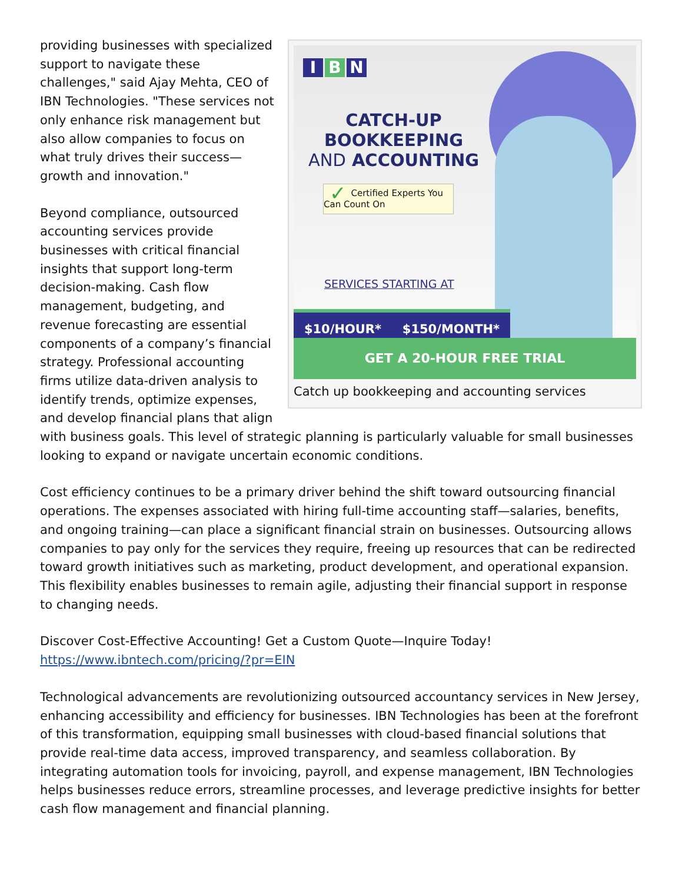I B N
CATCH-UP
BOOKKEEPING
AND ACCOUNTING
✓ Certified Experts You
Can Count On
SERVICES STARTING AT
$10/HOUR* $150/MONTH*
GET A 20-HOUR FREE TRIAL
Catch up bookkeeping and accounting services
providing businesses with specialized support to navigate these challenges," said Ajay Mehta, CEO of IBN Technologies. "These services not only enhance risk management but also allow companies to focus on what truly drives their success—growth and innovation."
Beyond compliance, outsourced accounting services provide businesses with critical financial insights that support long-term decision-making. Cash flow management, budgeting, and revenue forecasting are essential components of a company’s financial strategy. Professional accounting firms utilize data-driven analysis to identify trends, optimize expenses, and develop financial plans that align with business goals. This level of strategic planning is particularly valuable for small businesses looking to expand or navigate uncertain economic conditions.
Cost efficiency continues to be a primary driver behind the shift toward outsourcing financial operations. The expenses associated with hiring full-time accounting staff—salaries, benefits, and ongoing training—can place a significant financial strain on businesses. Outsourcing allows companies to pay only for the services they require, freeing up resources that can be redirected toward growth initiatives such as marketing, product development, and operational expansion. This flexibility enables businesses to remain agile, adjusting their financial support in response to changing needs.
Discover Cost-Effective Accounting! Get a Custom Quote—Inquire Today!
https://www.ibntech.com/pricing/?pr=EIN
Technological advancements are revolutionizing outsourced accountancy services in New Jersey, enhancing accessibility and efficiency for businesses. IBN Technologies has been at the forefront of this transformation, equipping small businesses with cloud-based financial solutions that provide real-time data access, improved transparency, and seamless collaboration. By integrating automation tools for invoicing, payroll, and expense management, IBN Technologies helps businesses reduce errors, streamline processes, and leverage predictive insights for better cash flow management and financial planning.